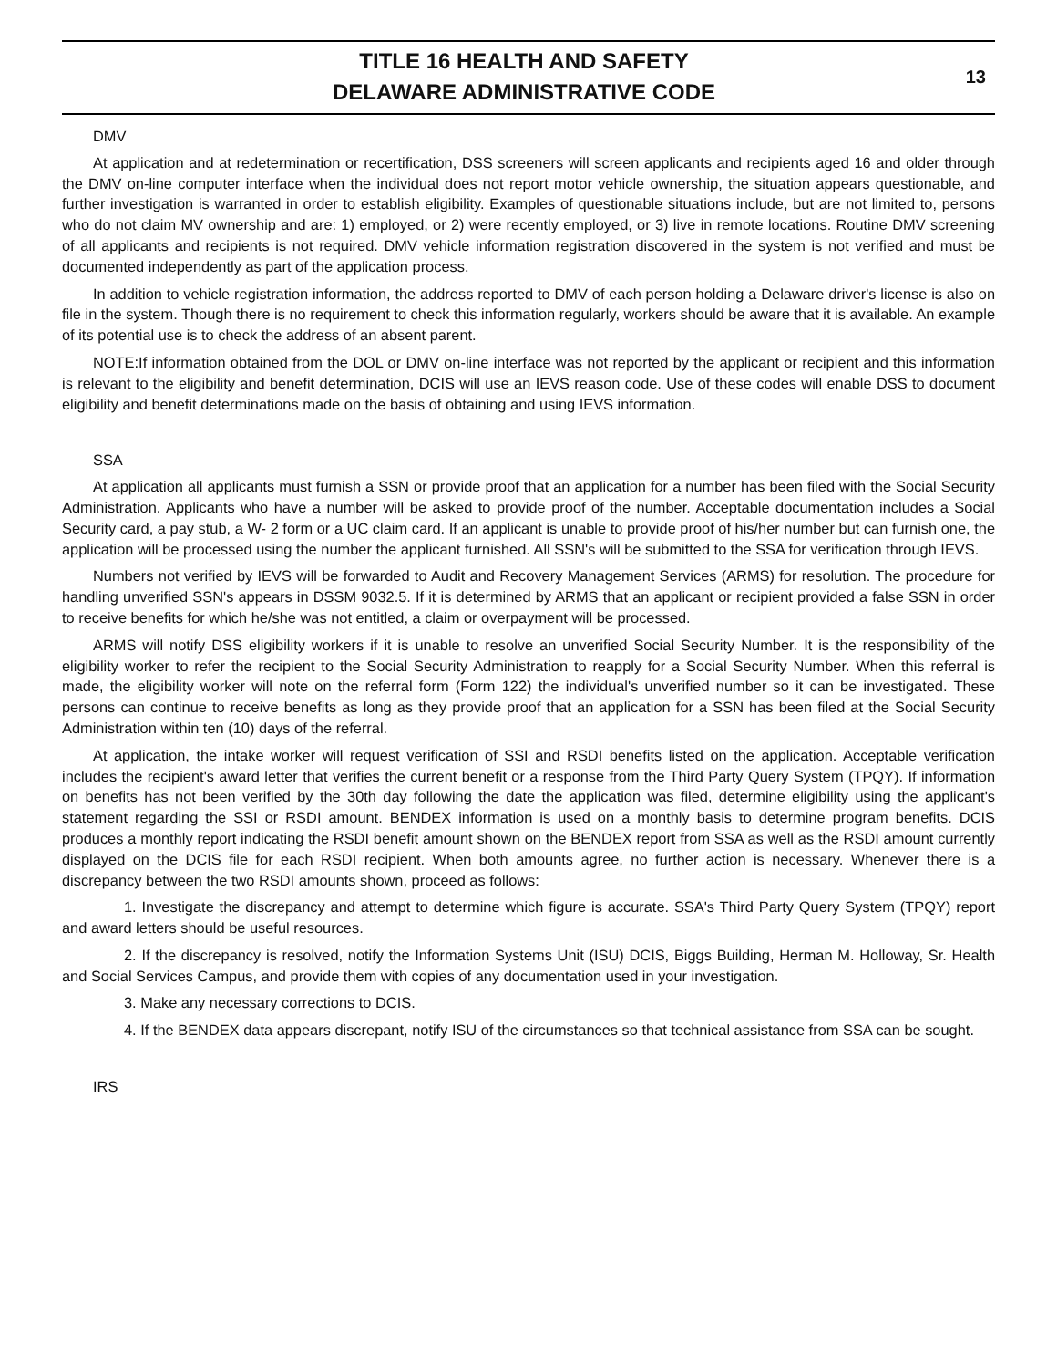TITLE 16 HEALTH AND SAFETY
DELAWARE ADMINISTRATIVE CODE
13
DMV
At application and at redetermination or recertification, DSS screeners will screen applicants and recipients aged 16 and older through the DMV on-line computer interface when the individual does not report motor vehicle ownership, the situation appears questionable, and further investigation is warranted in order to establish eligibility. Examples of questionable situations include, but are not limited to, persons who do not claim MV ownership and are: 1) employed, or 2) were recently employed, or 3) live in remote locations. Routine DMV screening of all applicants and recipients is not required. DMV vehicle information registration discovered in the system is not verified and must be documented independently as part of the application process.
In addition to vehicle registration information, the address reported to DMV of each person holding a Delaware driver's license is also on file in the system. Though there is no requirement to check this information regularly, workers should be aware that it is available. An example of its potential use is to check the address of an absent parent.
NOTE:If information obtained from the DOL or DMV on-line interface was not reported by the applicant or recipient and this information is relevant to the eligibility and benefit determination, DCIS will use an IEVS reason code. Use of these codes will enable DSS to document eligibility and benefit determinations made on the basis of obtaining and using IEVS information.
SSA
At application all applicants must furnish a SSN or provide proof that an application for a number has been filed with the Social Security Administration. Applicants who have a number will be asked to provide proof of the number. Acceptable documentation includes a Social Security card, a pay stub, a W- 2 form or a UC claim card. If an applicant is unable to provide proof of his/her number but can furnish one, the application will be processed using the number the applicant furnished. All SSN's will be submitted to the SSA for verification through IEVS.
Numbers not verified by IEVS will be forwarded to Audit and Recovery Management Services (ARMS) for resolution. The procedure for handling unverified SSN's appears in DSSM 9032.5. If it is determined by ARMS that an applicant or recipient provided a false SSN in order to receive benefits for which he/she was not entitled, a claim or overpayment will be processed.
ARMS will notify DSS eligibility workers if it is unable to resolve an unverified Social Security Number. It is the responsibility of the eligibility worker to refer the recipient to the Social Security Administration to reapply for a Social Security Number. When this referral is made, the eligibility worker will note on the referral form (Form 122) the individual's unverified number so it can be investigated. These persons can continue to receive benefits as long as they provide proof that an application for a SSN has been filed at the Social Security Administration within ten (10) days of the referral.
At application, the intake worker will request verification of SSI and RSDI benefits listed on the application. Acceptable verification includes the recipient's award letter that verifies the current benefit or a response from the Third Party Query System (TPQY). If information on benefits has not been verified by the 30th day following the date the application was filed, determine eligibility using the applicant's statement regarding the SSI or RSDI amount. BENDEX information is used on a monthly basis to determine program benefits. DCIS produces a monthly report indicating the RSDI benefit amount shown on the BENDEX report from SSA as well as the RSDI amount currently displayed on the DCIS file for each RSDI recipient. When both amounts agree, no further action is necessary. Whenever there is a discrepancy between the two RSDI amounts shown, proceed as follows:
1. Investigate the discrepancy and attempt to determine which figure is accurate. SSA's Third Party Query System (TPQY) report and award letters should be useful resources.
2. If the discrepancy is resolved, notify the Information Systems Unit (ISU) DCIS, Biggs Building, Herman M. Holloway, Sr. Health and Social Services Campus, and provide them with copies of any documentation used in your investigation.
3. Make any necessary corrections to DCIS.
4. If the BENDEX data appears discrepant, notify ISU of the circumstances so that technical assistance from SSA can be sought.
IRS